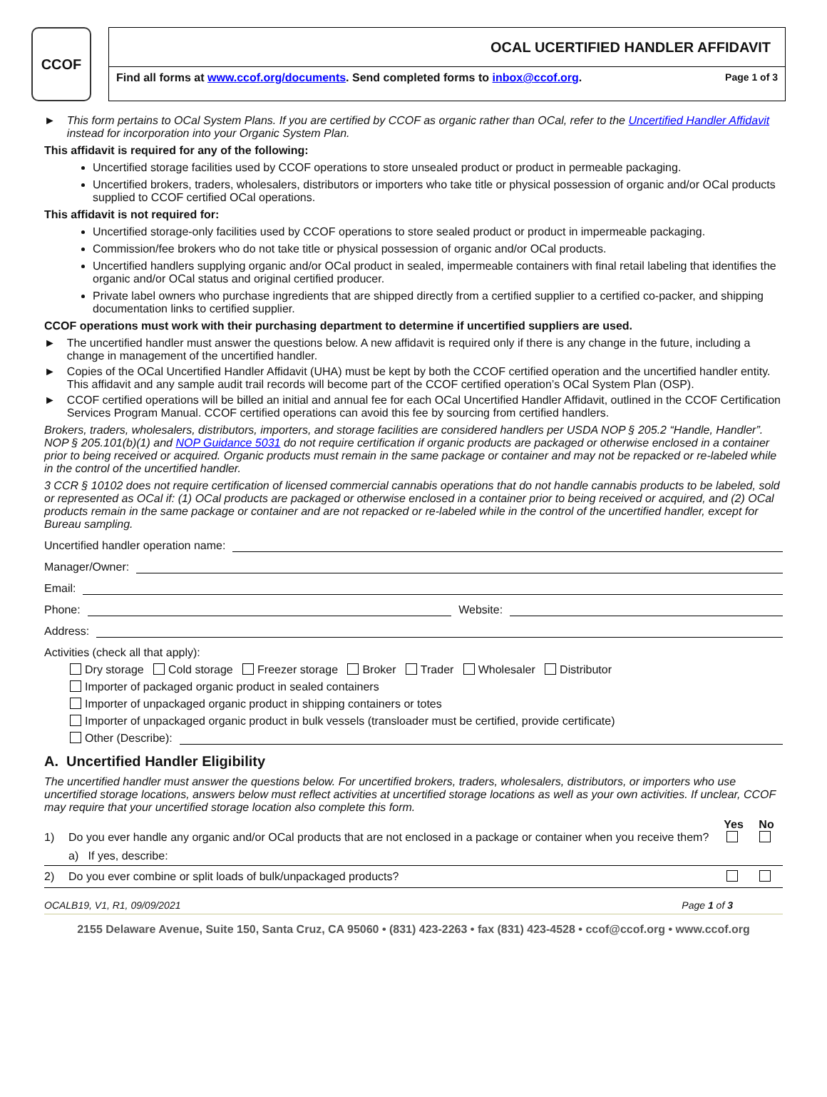CCOF
OCAL UCERTIFIED HANDLER AFFIDAVIT
Find all forms at www.ccof.org/documents. Send completed forms to inbox@ccof.org. Page 1 of 3
► This form pertains to OCal System Plans. If you are certified by CCOF as organic rather than OCal, refer to the Uncertified Handler Affidavit instead for incorporation into your Organic System Plan.
This affidavit is required for any of the following:
Uncertified storage facilities used by CCOF operations to store unsealed product or product in permeable packaging.
Uncertified brokers, traders, wholesalers, distributors or importers who take title or physical possession of organic and/or OCal products supplied to CCOF certified OCal operations.
This affidavit is not required for:
Uncertified storage-only facilities used by CCOF operations to store sealed product or product in impermeable packaging.
Commission/fee brokers who do not take title or physical possession of organic and/or OCal products.
Uncertified handlers supplying organic and/or OCal product in sealed, impermeable containers with final retail labeling that identifies the organic and/or OCal status and original certified producer.
Private label owners who purchase ingredients that are shipped directly from a certified supplier to a certified co-packer, and shipping documentation links to certified supplier.
CCOF operations must work with their purchasing department to determine if uncertified suppliers are used.
► The uncertified handler must answer the questions below. A new affidavit is required only if there is any change in the future, including a change in management of the uncertified handler.
► Copies of the OCal Uncertified Handler Affidavit (UHA) must be kept by both the CCOF certified operation and the uncertified handler entity. This affidavit and any sample audit trail records will become part of the CCOF certified operation’s OCal System Plan (OSP).
► CCOF certified operations will be billed an initial and annual fee for each OCal Uncertified Handler Affidavit, outlined in the CCOF Certification Services Program Manual. CCOF certified operations can avoid this fee by sourcing from certified handlers.
Brokers, traders, wholesalers, distributors, importers, and storage facilities are considered handlers per USDA NOP § 205.2 “Handle, Handler”. NOP § 205.101(b)(1) and NOP Guidance 5031 do not require certification if organic products are packaged or otherwise enclosed in a container prior to being received or acquired. Organic products must remain in the same package or container and may not be repacked or re-labeled while in the control of the uncertified handler.
3 CCR § 10102 does not require certification of licensed commercial cannabis operations that do not handle cannabis products to be labeled, sold or represented as OCal if: (1) OCal products are packaged or otherwise enclosed in a container prior to being received or acquired, and (2) OCal products remain in the same package or container and are not repacked or re-labeled while in the control of the uncertified handler, except for Bureau sampling.
Uncertified handler operation name:
Manager/Owner:
Email:
Phone: Website:
Address:
Activities (check all that apply):
Dry storage Cold storage Freezer storage Broker Trader Wholesaler Distributor
Importer of packaged organic product in sealed containers
Importer of unpackaged organic product in shipping containers or totes
Importer of unpackaged organic product in bulk vessels (transloader must be certified, provide certificate)
Other (Describe):
A. Uncertified Handler Eligibility
The uncertified handler must answer the questions below. For uncertified brokers, traders, wholesalers, distributors, or importers who use uncertified storage locations, answers below must reflect activities at uncertified storage locations as well as your own activities. If unclear, CCOF may require that your uncertified storage location also complete this form.
Yes No
1) Do you ever handle any organic and/or OCal products that are not enclosed in a package or container when you receive them?
a) If yes, describe:
2) Do you ever combine or split loads of bulk/unpackaged products?
OCALB19, V1, R1, 09/09/2021 Page 1 of 3
2155 Delaware Avenue, Suite 150, Santa Cruz, CA 95060 • (831) 423-2263 • fax (831) 423-4528 • ccof@ccof.org • www.ccof.org